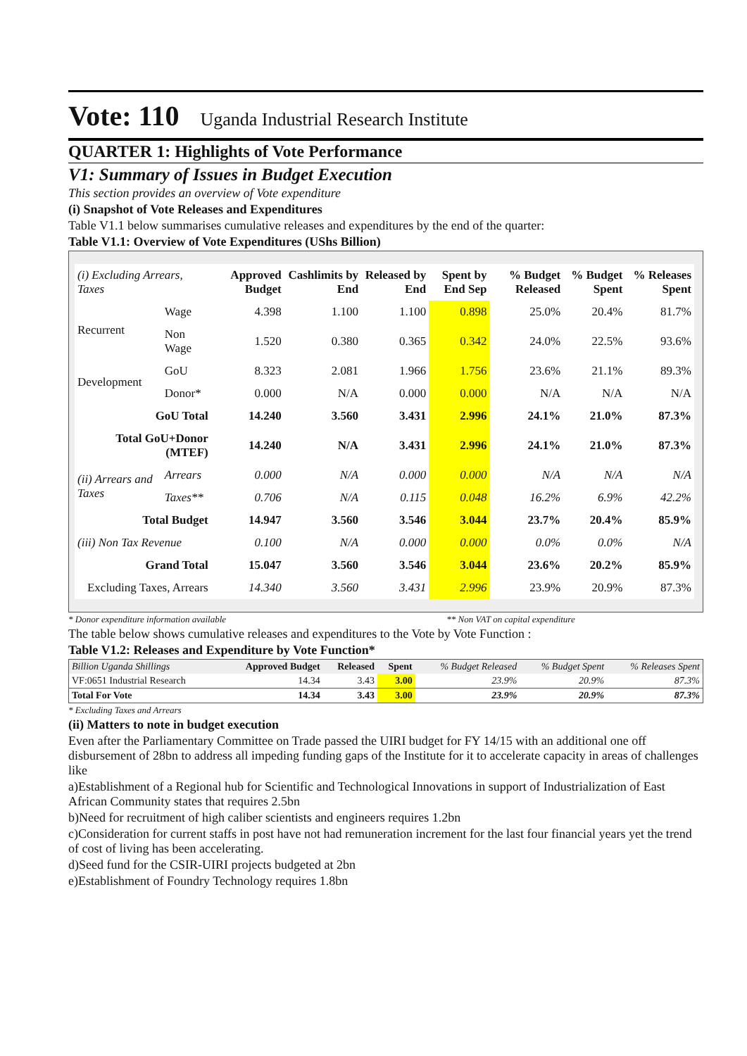Vote: 110 Uganda Industrial Research Institute
QUARTER 1: Highlights of Vote Performance
V1: Summary of Issues in Budget Execution
This section provides an overview of Vote expenditure
(i) Snapshot of Vote Releases and Expenditures
Table V1.1 below summarises cumulative releases and expenditures by the end of the quarter:
Table V1.1: Overview of Vote Expenditures (UShs Billion)
| (i) Excluding Arrears, Taxes | | Approved Budget | Cashlimits by End | Released by End | Spent by End Sep | % Budget Released | % Budget Spent | % Releases Spent |
| --- | --- | --- | --- | --- | --- | --- | --- | --- |
| Recurrent | Wage | 4.398 | 1.100 | 1.100 | 0.898 | 25.0% | 20.4% | 81.7% |
| | Non Wage | 1.520 | 0.380 | 0.365 | 0.342 | 24.0% | 22.5% | 93.6% |
| Development | GoU | 8.323 | 2.081 | 1.966 | 1.756 | 23.6% | 21.1% | 89.3% |
| | Donor* | 0.000 | N/A | 0.000 | 0.000 | N/A | N/A | N/A |
| GoU Total | | 14.240 | 3.560 | 3.431 | 2.996 | 24.1% | 21.0% | 87.3% |
| Total GoU+Donor (MTEF) | | 14.240 | N/A | 3.431 | 2.996 | 24.1% | 21.0% | 87.3% |
| (ii) Arrears and Taxes | Arrears | 0.000 | N/A | 0.000 | 0.000 | N/A | N/A | N/A |
| | Taxes** | 0.706 | N/A | 0.115 | 0.048 | 16.2% | 6.9% | 42.2% |
| Total Budget | | 14.947 | 3.560 | 3.546 | 3.044 | 23.7% | 20.4% | 85.9% |
| (iii) Non Tax Revenue | | 0.100 | N/A | 0.000 | 0.000 | 0.0% | 0.0% | N/A |
| Grand Total | | 15.047 | 3.560 | 3.546 | 3.044 | 23.6% | 20.2% | 85.9% |
| Excluding Taxes, Arrears | | 14.340 | 3.560 | 3.431 | 2.996 | 23.9% | 20.9% | 87.3% |
* Donor expenditure information available ** Non VAT on capital expenditure
The table below shows cumulative releases and expenditures to the Vote by Vote Function :
Table V1.2: Releases and Expenditure by Vote Function*
| Billion Uganda Shillings | Approved Budget | Released | Spent | % Budget Released | % Budget Spent | % Releases Spent |
| --- | --- | --- | --- | --- | --- | --- |
| VF:0651 Industrial Research | 14.34 | 3.43 | 3.00 | 23.9% | 20.9% | 87.3% |
| Total For Vote | 14.34 | 3.43 | 3.00 | 23.9% | 20.9% | 87.3% |
* Excluding Taxes and Arrears
(ii) Matters to note in budget execution
Even after the Parliamentary Committee on Trade passed the UIRI budget for FY 14/15 with an additional one off disbursement of 28bn to address all impeding funding gaps of the Institute for it to accelerate capacity in areas of challenges like
a)Establishment of a Regional hub for Scientific and Technological Innovations in support of Industrialization of East African Community states that requires 2.5bn
b)Need for recruitment of high caliber scientists and engineers requires 1.2bn
c)Consideration for current staffs in post have not had remuneration increment for the last four financial years yet the trend of cost of living has been accelerating.
d)Seed fund for the CSIR-UIRI projects budgeted at 2bn
e)Establishment of Foundry Technology requires 1.8bn